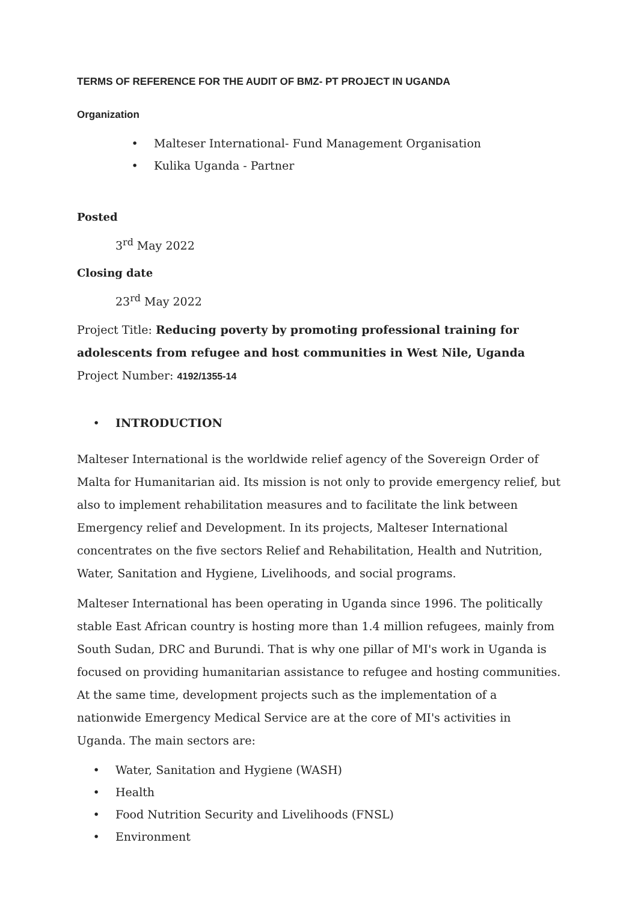TERMS OF REFERENCE FOR THE AUDIT OF BMZ- PT PROJECT IN UGANDA
Organization
• Malteser International- Fund Management Organisation
• Kulika Uganda - Partner
Posted
3<sup>rd</sup> May 2022
Closing date
23<sup>rd</sup> May 2022
Project Title: Reducing poverty by promoting professional training for adolescents from refugee and host communities in West Nile, Uganda
Project Number: 4192/1355-14
• INTRODUCTION
Malteser International is the worldwide relief agency of the Sovereign Order of Malta for Humanitarian aid. Its mission is not only to provide emergency relief, but also to implement rehabilitation measures and to facilitate the link between Emergency relief and Development. In its projects, Malteser International concentrates on the five sectors Relief and Rehabilitation, Health and Nutrition, Water, Sanitation and Hygiene, Livelihoods, and social programs.
Malteser International has been operating in Uganda since 1996. The politically stable East African country is hosting more than 1.4 million refugees, mainly from South Sudan, DRC and Burundi. That is why one pillar of MI's work in Uganda is focused on providing humanitarian assistance to refugee and hosting communities. At the same time, development projects such as the implementation of a nationwide Emergency Medical Service are at the core of MI's activities in Uganda. The main sectors are:
• Water, Sanitation and Hygiene (WASH)
• Health
• Food Nutrition Security and Livelihoods (FNSL)
• Environment